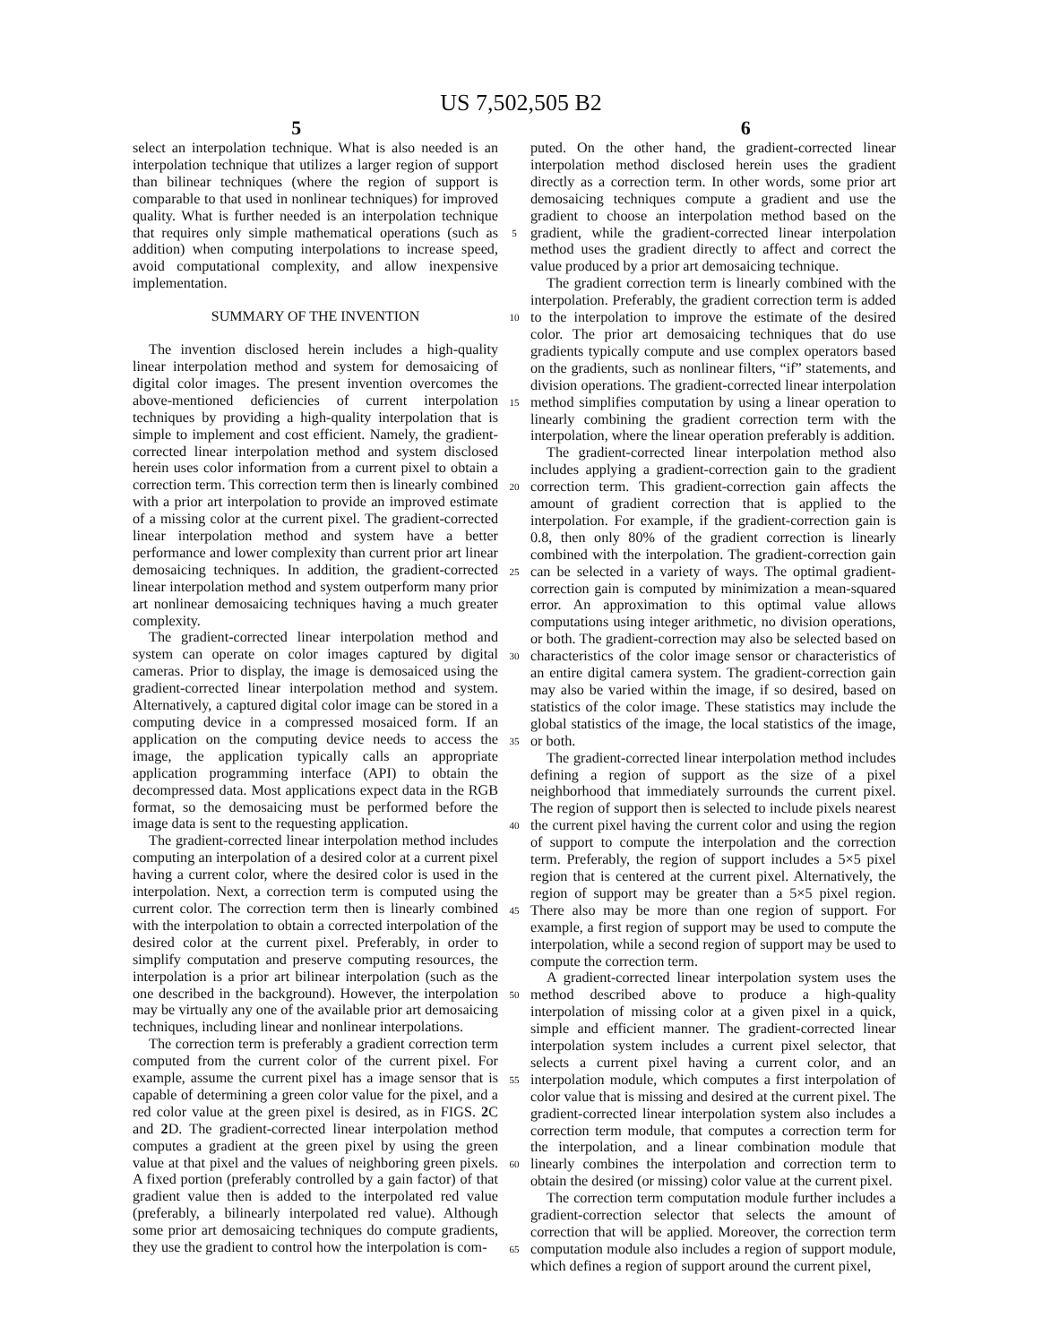US 7,502,505 B2
5 6
select an interpolation technique. What is also needed is an interpolation technique that utilizes a larger region of support than bilinear techniques (where the region of support is comparable to that used in nonlinear techniques) for improved quality. What is further needed is an interpolation technique that requires only simple mathematical operations (such as addition) when computing interpolations to increase speed, avoid computational complexity, and allow inexpensive implementation.
SUMMARY OF THE INVENTION
The invention disclosed herein includes a high-quality linear interpolation method and system for demosaicing of digital color images. The present invention overcomes the above-mentioned deficiencies of current interpolation techniques by providing a high-quality interpolation that is simple to implement and cost efficient. Namely, the gradient-corrected linear interpolation method and system disclosed herein uses color information from a current pixel to obtain a correction term. This correction term then is linearly combined with a prior art interpolation to provide an improved estimate of a missing color at the current pixel. The gradient-corrected linear interpolation method and system have a better performance and lower complexity than current prior art linear demosaicing techniques. In addition, the gradient-corrected linear interpolation method and system outperform many prior art nonlinear demosaicing techniques having a much greater complexity.
The gradient-corrected linear interpolation method and system can operate on color images captured by digital cameras. Prior to display, the image is demosaiced using the gradient-corrected linear interpolation method and system. Alternatively, a captured digital color image can be stored in a computing device in a compressed mosaiced form. If an application on the computing device needs to access the image, the application typically calls an appropriate application programming interface (API) to obtain the decompressed data. Most applications expect data in the RGB format, so the demosaicing must be performed before the image data is sent to the requesting application.
The gradient-corrected linear interpolation method includes computing an interpolation of a desired color at a current pixel having a current color, where the desired color is used in the interpolation. Next, a correction term is computed using the current color. The correction term then is linearly combined with the interpolation to obtain a corrected interpolation of the desired color at the current pixel. Preferably, in order to simplify computation and preserve computing resources, the interpolation is a prior art bilinear interpolation (such as the one described in the background). However, the interpolation may be virtually any one of the available prior art demosaicing techniques, including linear and nonlinear interpolations.
The correction term is preferably a gradient correction term computed from the current color of the current pixel. For example, assume the current pixel has a image sensor that is capable of determining a green color value for the pixel, and a red color value at the green pixel is desired, as in FIGS. 2 C and 2 D. The gradient-corrected linear interpolation method computes a gradient at the green pixel by using the green value at that pixel and the values of neighboring green pixels. A fixed portion (preferably controlled by a gain factor) of that gradient value then is added to the interpolated red value (preferably, a bilinearly interpolated red value). Although some prior art demosaicing techniques do compute gradients, they use the gradient to control how the interpolation is com-
5
10
15
20
25
30
35
40
45
50
55
60
65
puted. On the other hand, the gradient-corrected linear interpolation method disclosed herein uses the gradient directly as a correction term. In other words, some prior art demosaicing techniques compute a gradient and use the gradient to choose an interpolation method based on the gradient, while the gradient-corrected linear interpolation method uses the gradient directly to affect and correct the value produced by a prior art demosaicing technique.
The gradient correction term is linearly combined with the interpolation. Preferably, the gradient correction term is added to the interpolation to improve the estimate of the desired color. The prior art demosaicing techniques that do use gradients typically compute and use complex operators based on the gradients, such as nonlinear filters, “if” statements, and division operations. The gradient-corrected linear interpolation method simplifies computation by using a linear operation to linearly combining the gradient correction term with the interpolation, where the linear operation preferably is addition.
The gradient-corrected linear interpolation method also includes applying a gradient-correction gain to the gradient correction term. This gradient-correction gain affects the amount of gradient correction that is applied to the interpolation. For example, if the gradient-correction gain is 0.8, then only 80% of the gradient correction is linearly combined with the interpolation. The gradient-correction gain can be selected in a variety of ways. The optimal gradient-correction gain is computed by minimization a mean-squared error. An approximation to this optimal value allows computations using integer arithmetic, no division operations, or both. The gradient-correction may also be selected based on characteristics of the color image sensor or characteristics of an entire digital camera system. The gradient-correction gain may also be varied within the image, if so desired, based on statistics of the color image. These statistics may include the global statistics of the image, the local statistics of the image, or both.
The gradient-corrected linear interpolation method includes defining a region of support as the size of a pixel neighborhood that immediately surrounds the current pixel. The region of support then is selected to include pixels nearest the current pixel having the current color and using the region of support to compute the interpolation and the correction term. Preferably, the region of support includes a 5×5 pixel region that is centered at the current pixel. Alternatively, the region of support may be greater than a 5×5 pixel region. There also may be more than one region of support. For example, a first region of support may be used to compute the interpolation, while a second region of support may be used to compute the correction term.
A gradient-corrected linear interpolation system uses the method described above to produce a high-quality interpolation of missing color at a given pixel in a quick, simple and efficient manner. The gradient-corrected linear interpolation system includes a current pixel selector, that selects a current pixel having a current color, and an interpolation module, which computes a first interpolation of color value that is missing and desired at the current pixel. The gradient-corrected linear interpolation system also includes a correction term module, that computes a correction term for the interpolation, and a linear combination module that linearly combines the interpolation and correction term to obtain the desired (or missing) color value at the current pixel.
The correction term computation module further includes a gradient-correction selector that selects the amount of correction that will be applied. Moreover, the correction term computation module also includes a region of support module, which defines a region of support around the current pixel,